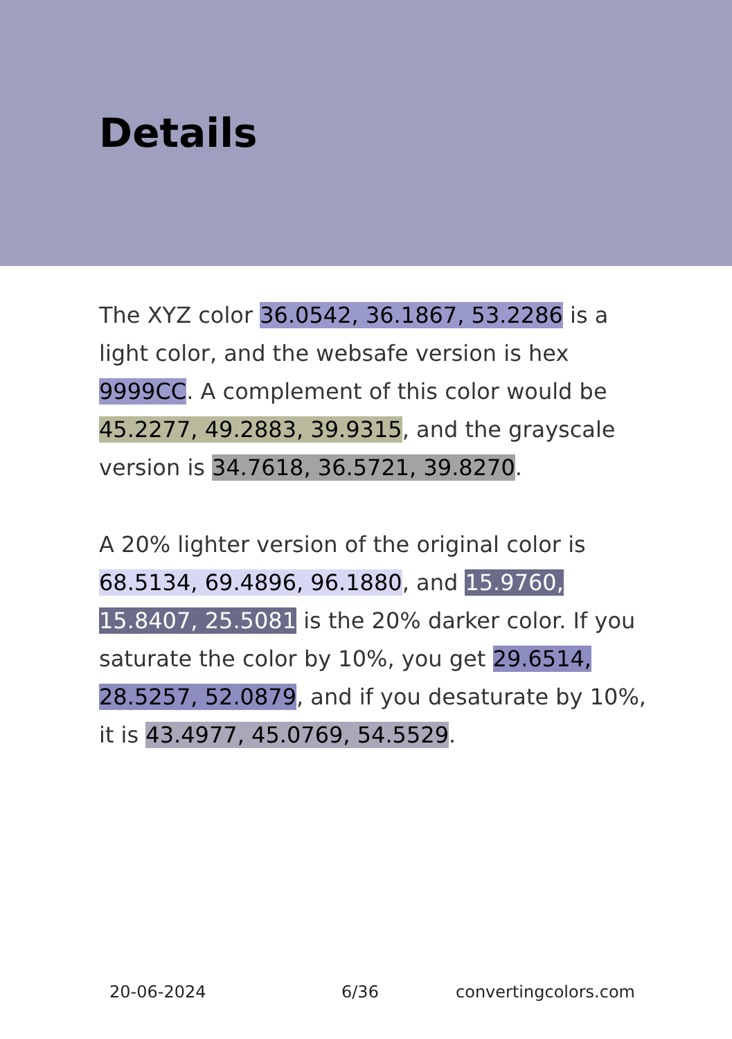Details
The XYZ color 36.0542, 36.1867, 53.2286 is a light color, and the websafe version is hex 9999CC. A complement of this color would be 45.2277, 49.2883, 39.9315, and the grayscale version is 34.7618, 36.5721, 39.8270.
A 20% lighter version of the original color is 68.5134, 69.4896, 96.1880, and 15.9760, 15.8407, 25.5081 is the 20% darker color. If you saturate the color by 10%, you get 29.6514, 28.5257, 52.0879, and if you desaturate by 10%, it is 43.4977, 45.0769, 54.5529.
20-06-2024 6/36 convertingcolors.com